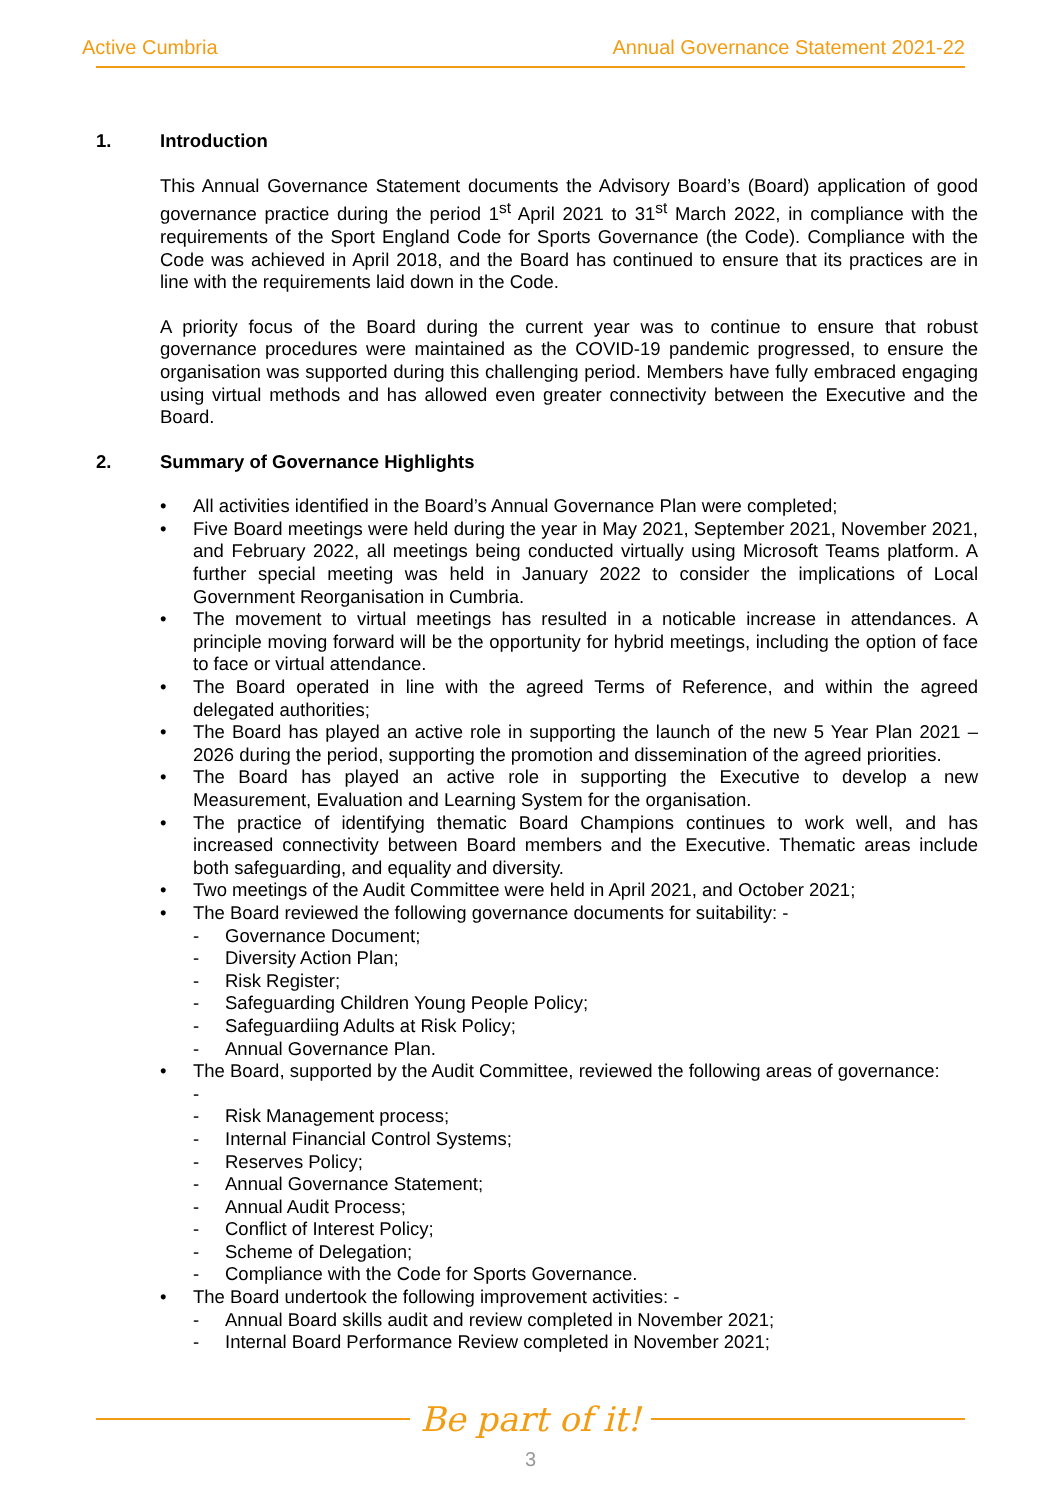Active Cumbria Annual Governance Statement 2021-22
1. Introduction
This Annual Governance Statement documents the Advisory Board’s (Board) application of good governance practice during the period 1<sup>st</sup> April 2021 to 31<sup>st</sup> March 2022, in compliance with the requirements of the Sport England Code for Sports Governance (the Code). Compliance with the Code was achieved in April 2018, and the Board has continued to ensure that its practices are in line with the requirements laid down in the Code.
A priority focus of the Board during the current year was to continue to ensure that robust governance procedures were maintained as the COVID-19 pandemic progressed, to ensure the organisation was supported during this challenging period. Members have fully embraced engaging using virtual methods and has allowed even greater connectivity between the Executive and the Board.
2. Summary of Governance Highlights
• All activities identified in the Board’s Annual Governance Plan were completed;
• Five Board meetings were held during the year in May 2021, September 2021, November 2021, and February 2022, all meetings being conducted virtually using Microsoft Teams platform. A further special meeting was held in January 2022 to consider the implications of Local Government Reorganisation in Cumbria.
• The movement to virtual meetings has resulted in a noticable increase in attendances. A principle moving forward will be the opportunity for hybrid meetings, including the option of face to face or virtual attendance.
• The Board operated in line with the agreed Terms of Reference, and within the agreed delegated authorities;
• The Board has played an active role in supporting the launch of the new 5 Year Plan 2021 – 2026 during the period, supporting the promotion and dissemination of the agreed priorities.
• The Board has played an active role in supporting the Executive to develop a new Measurement, Evaluation and Learning System for the organisation.
• The practice of identifying thematic Board Champions continues to work well, and has increased connectivity between Board members and the Executive. Thematic areas include both safeguarding, and equality and diversity.
• Two meetings of the Audit Committee were held in April 2021, and October 2021;
• The Board reviewed the following governance documents for suitability: -
- Governance Document;
- Diversity Action Plan;
- Risk Register;
- Safeguarding Children Young People Policy;
- Safeguardiing Adults at Risk Policy;
- Annual Governance Plan.
• The Board, supported by the Audit Committee, reviewed the following areas of governance:
-
- Risk Management process;
- Internal Financial Control Systems;
- Reserves Policy;
- Annual Governance Statement;
- Annual Audit Process;
- Conflict of Interest Policy;
- Scheme of Delegation;
- Compliance with the Code for Sports Governance.
• The Board undertook the following improvement activities: -
- Annual Board skills audit and review completed in November 2021;
- Internal Board Performance Review completed in November 2021;
Be part of it!
3